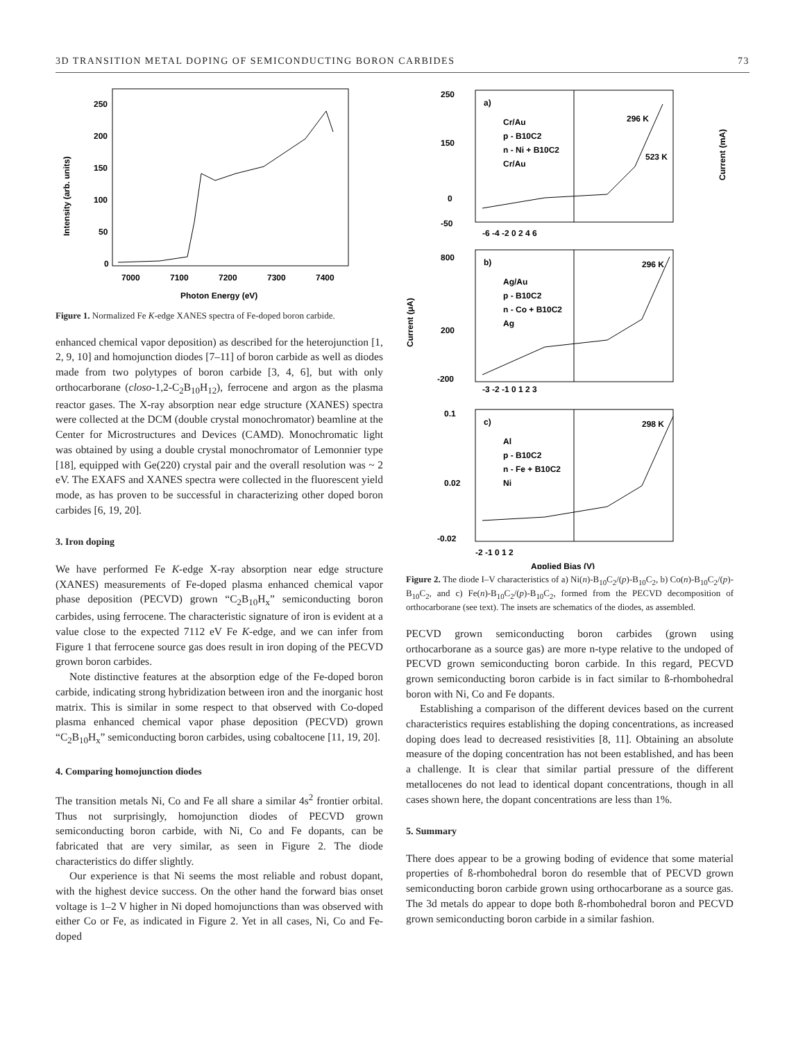3D TRANSITION METAL DOPING OF SEMICONDUCTING BORON CARBIDES 73
Intensity (arb. units)
250
200
150
100
50
0
7000
7100
7200
7300
7400
Photon Energy (eV)
Figure 1. Normalized Fe K-edge XANES spectra of Fe-doped boron carbide.
enhanced chemical vapor deposition) as described for the heterojunction [1, 2, 9, 10] and homojunction diodes [7–11] of boron carbide as well as diodes made from two polytypes of boron carbide [3, 4, 6], but with only orthocarborane (closo-1,2-C<sub>2</sub>B<sub>10</sub>H<sub>12</sub>), ferrocene and argon as the plasma reactor gases. The X-ray absorption near edge structure (XANES) spectra were collected at the DCM (double crystal monochromator) beamline at the Center for Microstructures and Devices (CAMD). Monochromatic light was obtained by using a double crystal monochromator of Lemonnier type [18], equipped with Ge(220) crystal pair and the overall resolution was ~ 2 eV. The EXAFS and XANES spectra were collected in the fluorescent yield mode, as has proven to be successful in characterizing other doped boron carbides [6, 19, 20].
3. Iron doping
We have performed Fe K-edge X-ray absorption near edge structure (XANES) measurements of Fe-doped plasma enhanced chemical vapor phase deposition (PECVD) grown “C<sub>2</sub>B<sub>10</sub>H<sub>x</sub>” semiconducting boron carbides, using ferrocene. The characteristic signature of iron is evident at a value close to the expected 7112 eV Fe K-edge, and we can infer from Figure 1 that ferrocene source gas does result in iron doping of the PECVD grown boron carbides.
Note distinctive features at the absorption edge of the Fe-doped boron carbide, indicating strong hybridization between iron and the inorganic host matrix. This is similar in some respect to that observed with Co-doped plasma enhanced chemical vapor phase deposition (PECVD) grown “C<sub>2</sub>B<sub>10</sub>H<sub>x</sub>” semiconducting boron carbides, using cobaltocene [11, 19, 20].
4. Comparing homojunction diodes
The transition metals Ni, Co and Fe all share a similar 4s<sup>2</sup> frontier orbital. Thus not surprisingly, homojunction diodes of PECVD grown semiconducting boron carbide, with Ni, Co and Fe dopants, can be fabricated that are very similar, as seen in Figure 2. The diode characteristics do differ slightly.
Our experience is that Ni seems the most reliable and robust dopant, with the highest device success. On the other hand the forward bias onset voltage is 1–2 V higher in Ni doped homojunctions than was observed with either Co or Fe, as indicated in Figure 2. Yet in all cases, Ni, Co and Fe-doped
a)
b)
c)
Cr/Au
p - B10C2
n - Ni + B10C2
Cr/Au
296 K
523 K
Ag/Au
p - B10C2
n - Co + B10C2
Ag
296 K
Al
p - B10C2
n - Fe + B10C2
Ni
298 K
250
150
0
-50
800
200
-200
0.1
0.02
-0.02
Current (μA)
Current (mA)
-6 -4 -2 0 2 4 6
-3 -2 -1 0 1 2 3
-2 -1 0 1 2
Applied Bias (V)
Figure 2. The diode I–V characteristics of a) Ni(n)-B<sub>10</sub>C<sub>2</sub>/(p)-B<sub>10</sub>C<sub>2</sub>, b) Co(n)-B<sub>10</sub>C<sub>2</sub>/(p)-B<sub>10</sub>C<sub>2</sub>, and c) Fe(n)-B<sub>10</sub>C<sub>2</sub>/(p)-B<sub>10</sub>C<sub>2</sub>, formed from the PECVD decomposition of orthocarborane (see text). The insets are schematics of the diodes, as assembled.
PECVD grown semiconducting boron carbides (grown using orthocarborane as a source gas) are more n-type relative to the undoped of PECVD grown semiconducting boron carbide. In this regard, PECVD grown semiconducting boron carbide is in fact similar to ß-rhombohedral boron with Ni, Co and Fe dopants.
Establishing a comparison of the different devices based on the current characteristics requires establishing the doping concentrations, as increased doping does lead to decreased resistivities [8, 11]. Obtaining an absolute measure of the doping concentration has not been established, and has been a challenge. It is clear that similar partial pressure of the different metallocenes do not lead to identical dopant concentrations, though in all cases shown here, the dopant concentrations are less than 1%.
5. Summary
There does appear to be a growing boding of evidence that some material properties of ß-rhombohedral boron do resemble that of PECVD grown semiconducting boron carbide grown using orthocarborane as a source gas. The 3d metals do appear to dope both ß-rhombohedral boron and PECVD grown semiconducting boron carbide in a similar fashion.